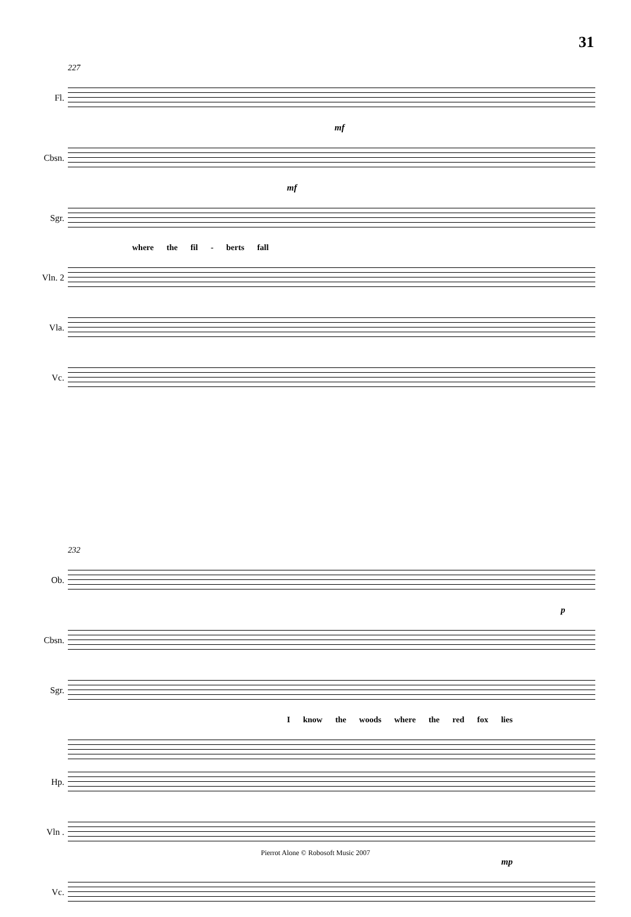31
227
Fl.
mf
Cbsn.
mf
Sgr.
where the fil - berts fall
Vln. 2
Vla.
Vc.
232
Ob.
p
Cbsn.
Sgr.
I know the woods where the red fox lies
Hp.
Vln .
mp
Vc.
Pierrot Alone © Robosoft Music 2007